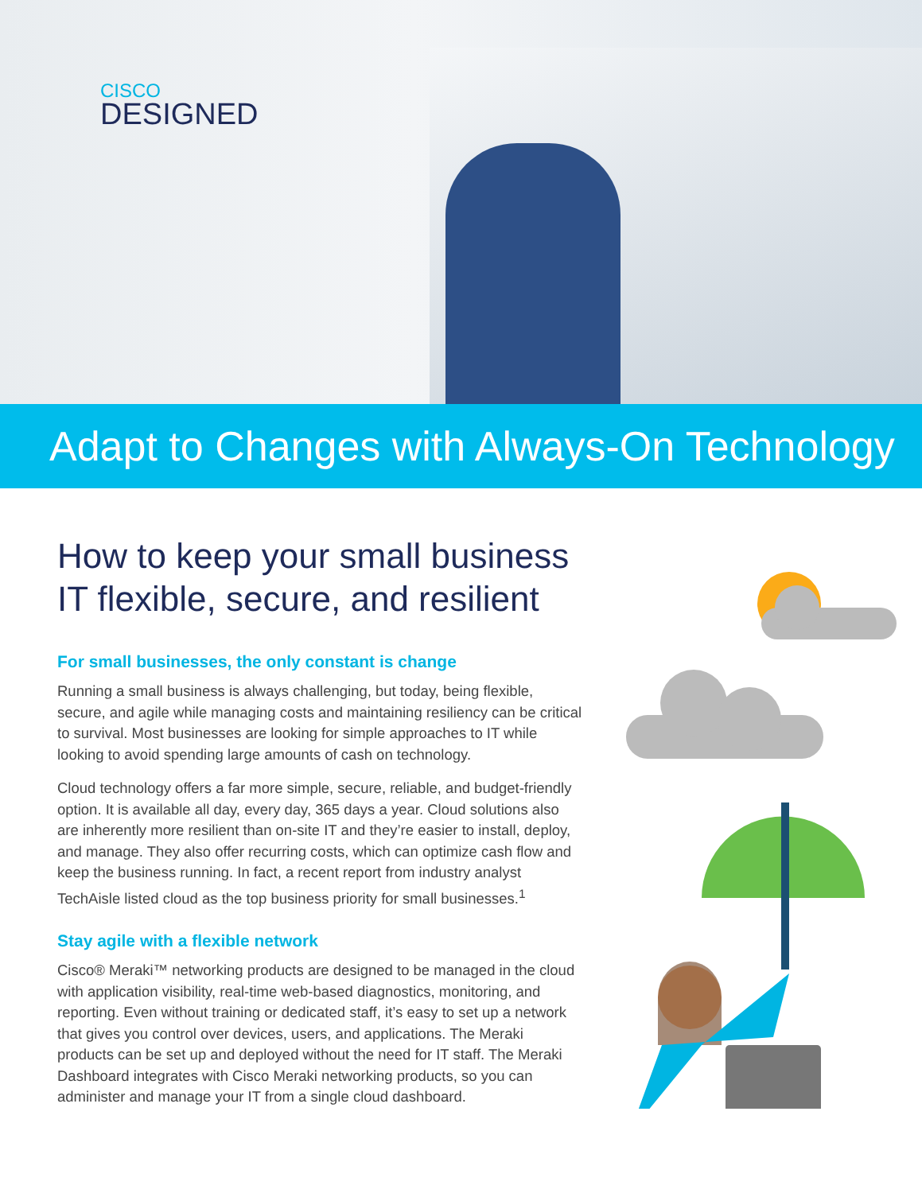CISCO
DESIGNED
Adapt to Changes with Always-On Technology
How to keep your small business IT flexible, secure, and resilient
For small businesses, the only constant is change
Running a small business is always challenging, but today, being flexible, secure, and agile while managing costs and maintaining resiliency can be critical to survival. Most businesses are looking for simple approaches to IT while looking to avoid spending large amounts of cash on technology.
Cloud technology offers a far more simple, secure, reliable, and budget-friendly option. It is available all day, every day, 365 days a year. Cloud solutions also are inherently more resilient than on-site IT and they’re easier to install, deploy, and manage. They also offer recurring costs, which can optimize cash flow and keep the business running. In fact, a recent report from industry analyst TechAisle listed cloud as the top business priority for small businesses.<sup>1</sup>
Stay agile with a flexible network
Cisco® Meraki™ networking products are designed to be managed in the cloud with application visibility, real-time web-based diagnostics, monitoring, and reporting. Even without training or dedicated staff, it’s easy to set up a network that gives you control over devices, users, and applications. The Meraki products can be set up and deployed without the need for IT staff. The Meraki Dashboard integrates with Cisco Meraki networking products, so you can administer and manage your IT from a single cloud dashboard.